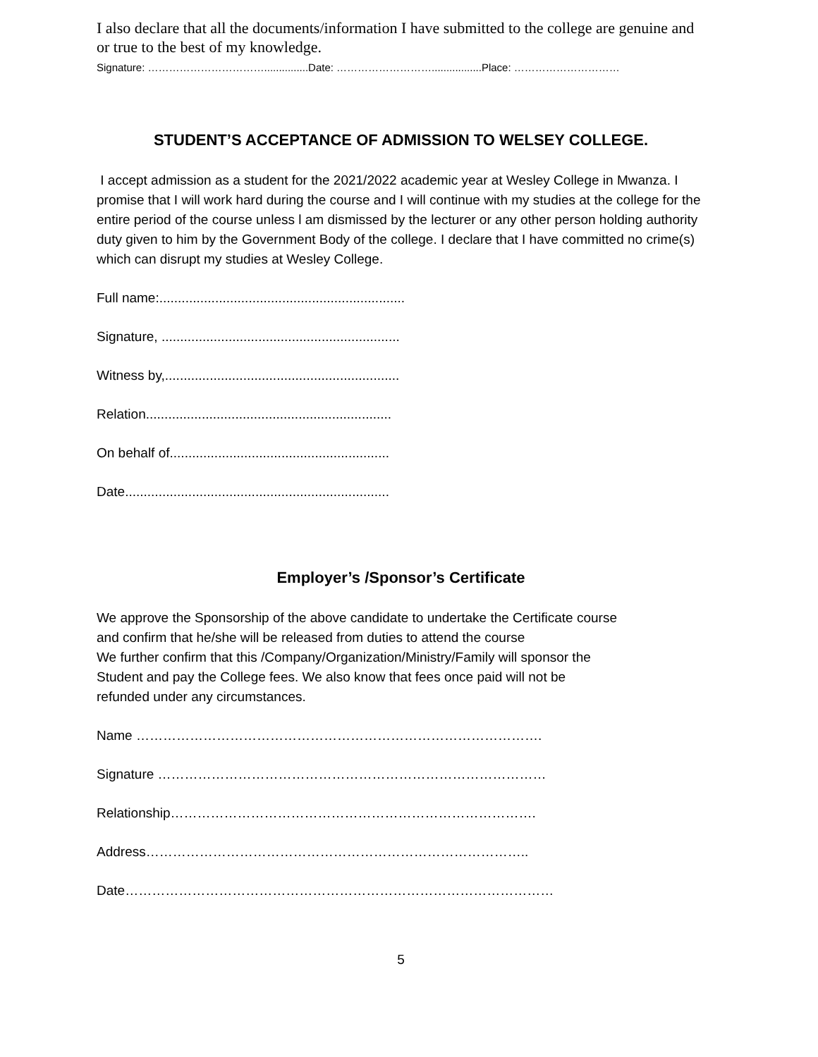I also declare that all the documents/information I have submitted to the college are genuine and or true to the best of my knowledge.
Signature: ……………………………...............Date: ……………………….................Place: …………………………
STUDENT’S ACCEPTANCE OF ADMISSION TO WELSEY COLLEGE.
I accept admission as a student for the 2021/2022 academic year at Wesley College in Mwanza. I promise that I will work hard during the course and I will continue with my studies at the college for the entire period of the course unless l am dismissed by the lecturer or any other person holding authority duty given to him by the Government Body of the college. I declare that I have committed no crime(s) which can disrupt my studies at Wesley College.
Full name:..................................................................
Signature, ................................................................
Witness by,...............................................................
Relation..................................................................
On behalf of...........................................................
Date.......................................................................
Employer’s /Sponsor’s Certificate
We approve the Sponsorship of the above candidate to undertake the Certificate course
and confirm that he/she will be released from duties to attend the course
We further confirm that this /Company/Organization/Ministry/Family will sponsor the
Student and pay the College fees. We also know that fees once paid will not be
refunded under any circumstances.
Name ……………………………………………………………………………….
Signature ……………………………………………………………………………
Relationship……………………………………………………………………….
Address…………………………………………………………………………..
Date……………………………………………………………………………………
5